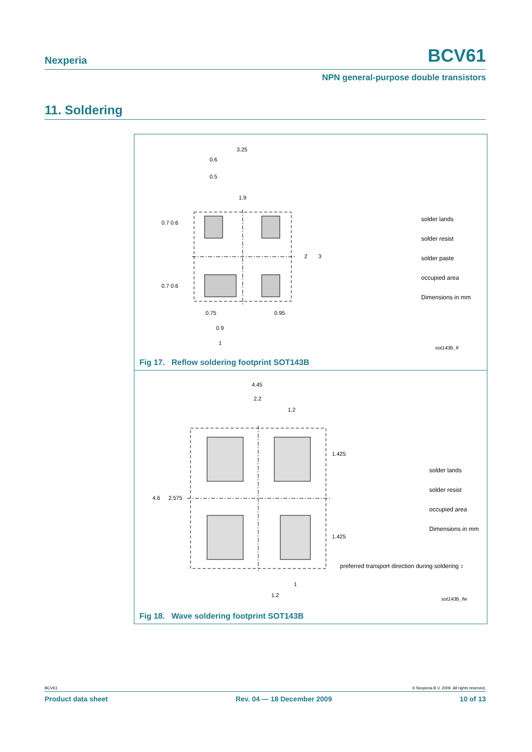Nexperia BCV61
NPN general-purpose double transistors
11. Soldering
3.25
0.6
0.5
1.9
0.7 0.6
0.7 0.6
2
3
0.75
0.95
0.9
1
solder lands
solder resist
solder paste
occupied area
Dimensions in mm
sot143b_fr
Fig 17. Reflow soldering footprint SOT143B
4.45
2.2
1.2
1.425
1.425
4.6
2.575
1
1.2
solder lands
solder resist
occupied area
Dimensions in mm
preferred transport direction during soldering ↕
sot143b_fw
Fig 18. Wave soldering footprint SOT143B
BCV61 © Nexperia B.V. 2009. All rights reserved.
Product data sheet Rev. 04 — 18 December 2009 10 of 13